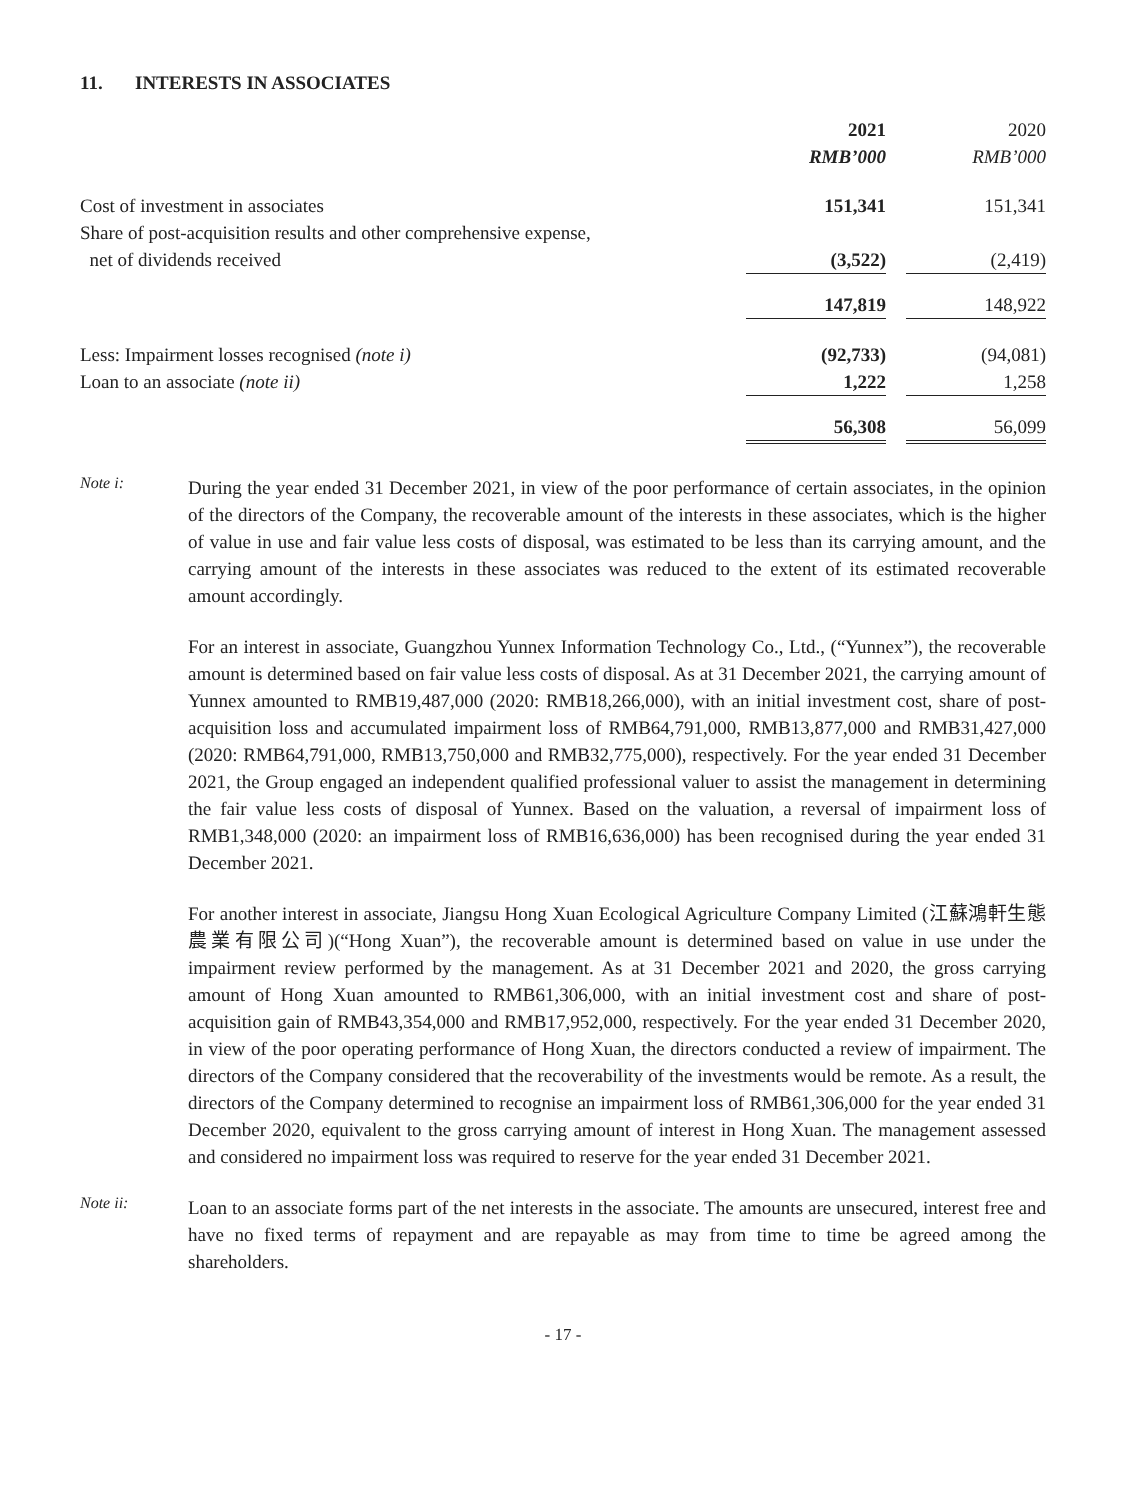11. INTERESTS IN ASSOCIATES
| | 2021 | | 2020 |
| | RMB’000 | | RMB’000 |
| Cost of investment in associates | 151,341 | | 151,341 |
| Share of post-acquisition results and other comprehensive expense, net of dividends received | (3,522) | | (2,419) |
| | 147,819 | | 148,922 |
| Less: Impairment losses recognised (note i) | (92,733) | | (94,081) |
| Loan to an associate (note ii) | 1,222 | | 1,258 |
| | 56,308 | | 56,099 |
Note i:
During the year ended 31 December 2021, in view of the poor performance of certain associates, in the opinion of the directors of the Company, the recoverable amount of the interests in these associates, which is the higher of value in use and fair value less costs of disposal, was estimated to be less than its carrying amount, and the carrying amount of the interests in these associates was reduced to the extent of its estimated recoverable amount accordingly.
For an interest in associate, Guangzhou Yunnex Information Technology Co., Ltd., (“Yunnex”), the recoverable amount is determined based on fair value less costs of disposal. As at 31 December 2021, the carrying amount of Yunnex amounted to RMB19,487,000 (2020: RMB18,266,000), with an initial investment cost, share of post-acquisition loss and accumulated impairment loss of RMB64,791,000, RMB13,877,000 and RMB31,427,000 (2020: RMB64,791,000, RMB13,750,000 and RMB32,775,000), respectively. For the year ended 31 December 2021, the Group engaged an independent qualified professional valuer to assist the management in determining the fair value less costs of disposal of Yunnex. Based on the valuation, a reversal of impairment loss of RMB1,348,000 (2020: an impairment loss of RMB16,636,000) has been recognised during the year ended 31 December 2021.
For another interest in associate, Jiangsu Hong Xuan Ecological Agriculture Company Limited (江蘇鴻軒生態農業有限公司)(“Hong Xuan”), the recoverable amount is determined based on value in use under the impairment review performed by the management. As at 31 December 2021 and 2020, the gross carrying amount of Hong Xuan amounted to RMB61,306,000, with an initial investment cost and share of post-acquisition gain of RMB43,354,000 and RMB17,952,000, respectively. For the year ended 31 December 2020, in view of the poor operating performance of Hong Xuan, the directors conducted a review of impairment. The directors of the Company considered that the recoverability of the investments would be remote. As a result, the directors of the Company determined to recognise an impairment loss of RMB61,306,000 for the year ended 31 December 2020, equivalent to the gross carrying amount of interest in Hong Xuan. The management assessed and considered no impairment loss was required to reserve for the year ended 31 December 2021.
Note ii:
Loan to an associate forms part of the net interests in the associate. The amounts are unsecured, interest free and have no fixed terms of repayment and are repayable as may from time to time be agreed among the shareholders.
- 17 -